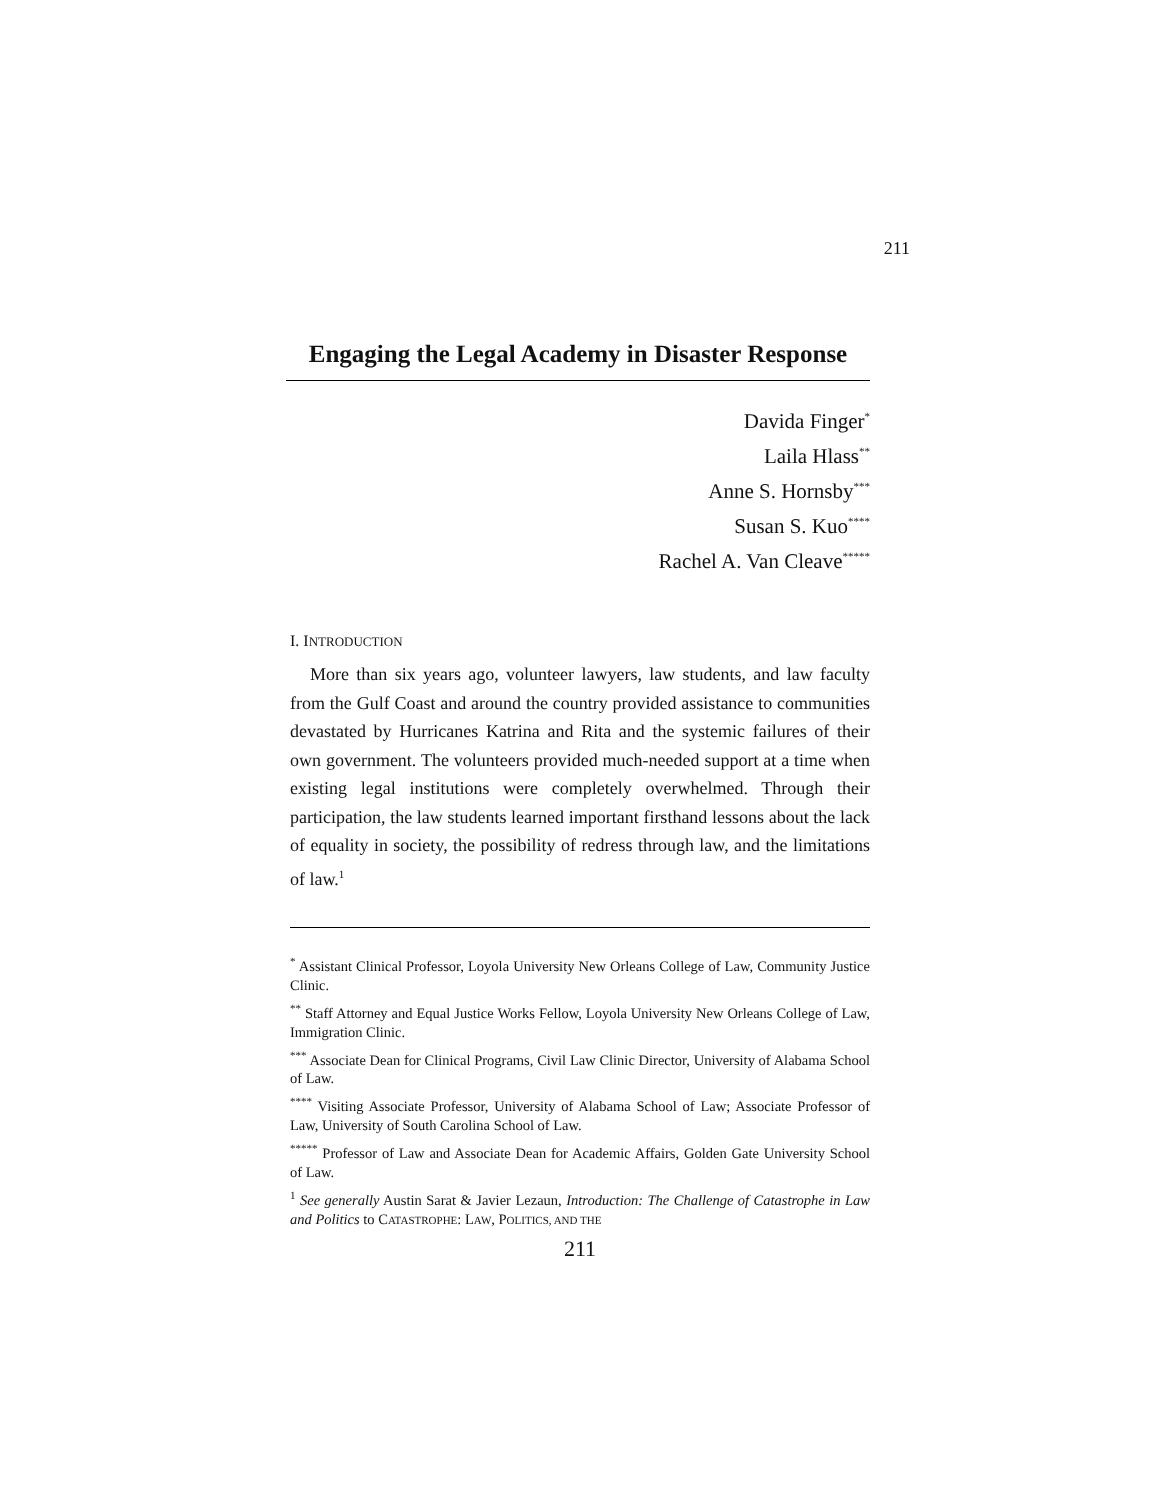211
Engaging the Legal Academy in Disaster Response
Davida Finger<sup>*</sup>
Laila Hlass<sup>**</sup>
Anne S. Hornsby<sup>***</sup>
Susan S. Kuo<sup>****</sup>
Rachel A. Van Cleave<sup>*****</sup>
I. INTRODUCTION
More than six years ago, volunteer lawyers, law students, and law faculty from the Gulf Coast and around the country provided assistance to communities devastated by Hurricanes Katrina and Rita and the systemic failures of their own government. The volunteers provided much-needed support at a time when existing legal institutions were completely overwhelmed. Through their participation, the law students learned important firsthand lessons about the lack of equality in society, the possibility of redress through law, and the limitations of law.<sup>1</sup>
<sup>*</sup> Assistant Clinical Professor, Loyola University New Orleans College of Law, Community Justice Clinic.
<sup>**</sup> Staff Attorney and Equal Justice Works Fellow, Loyola University New Orleans College of Law, Immigration Clinic.
<sup>***</sup> Associate Dean for Clinical Programs, Civil Law Clinic Director, University of Alabama School of Law.
<sup>****</sup> Visiting Associate Professor, University of Alabama School of Law; Associate Professor of Law, University of South Carolina School of Law.
<sup>*****</sup> Professor of Law and Associate Dean for Academic Affairs, Golden Gate University School of Law.
<sup>1</sup> See generally Austin Sarat & Javier Lezaun, Introduction: The Challenge of Catastrophe in Law and Politics to CATASTROPHE: LAW, POLITICS, AND THE
211